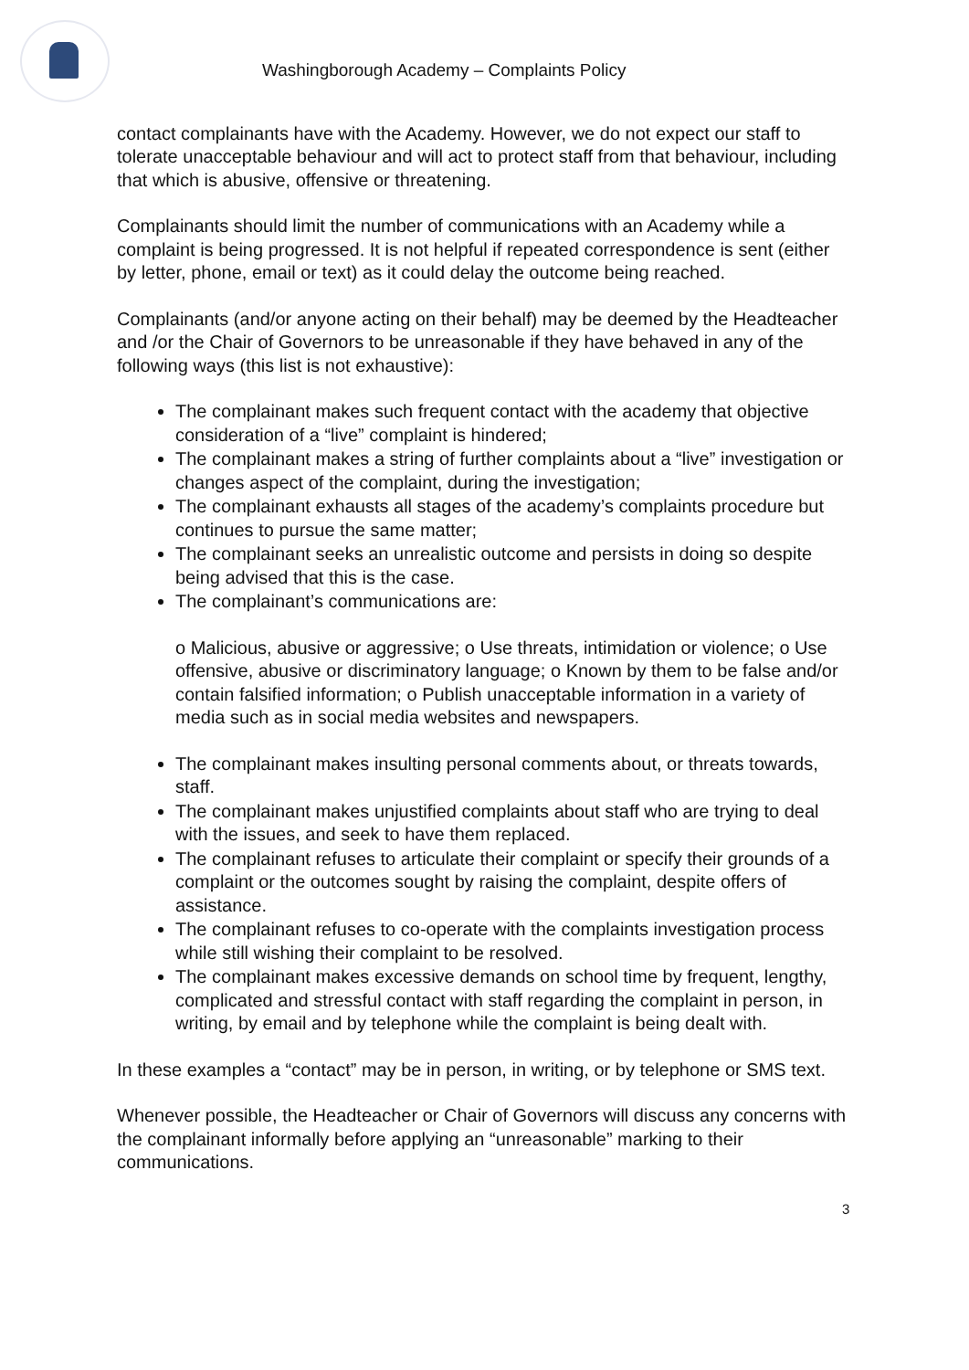Washingborough Academy – Complaints Policy
contact complainants have with the Academy. However, we do not expect our staff to tolerate unacceptable behaviour and will act to protect staff from that behaviour, including that which is abusive, offensive or threatening.
Complainants should limit the number of communications with an Academy while a complaint is being progressed. It is not helpful if repeated correspondence is sent (either by letter, phone, email or text) as it could delay the outcome being reached.
Complainants (and/or anyone acting on their behalf) may be deemed by the Headteacher and /or the Chair of Governors to be unreasonable if they have behaved in any of the following ways (this list is not exhaustive):
The complainant makes such frequent contact with the academy that objective consideration of a “live” complaint is hindered;
The complainant makes a string of further complaints about a “live” investigation or changes aspect of the complaint, during the investigation;
The complainant exhausts all stages of the academy’s complaints procedure but continues to pursue the same matter;
The complainant seeks an unrealistic outcome and persists in doing so despite being advised that this is the case.
The complainant’s communications are:
o Malicious, abusive or aggressive; o Use threats, intimidation or violence; o Use offensive, abusive or discriminatory language; o Known by them to be false and/or contain falsified information; o Publish unacceptable information in a variety of media such as in social media websites and newspapers.
The complainant makes insulting personal comments about, or threats towards, staff.
The complainant makes unjustified complaints about staff who are trying to deal with the issues, and seek to have them replaced.
The complainant refuses to articulate their complaint or specify their grounds of a complaint or the outcomes sought by raising the complaint, despite offers of assistance.
The complainant refuses to co-operate with the complaints investigation process while still wishing their complaint to be resolved.
The complainant makes excessive demands on school time by frequent, lengthy, complicated and stressful contact with staff regarding the complaint in person, in writing, by email and by telephone while the complaint is being dealt with.
In these examples a “contact” may be in person, in writing, or by telephone or SMS text.
Whenever possible, the Headteacher or Chair of Governors will discuss any concerns with the complainant informally before applying an “unreasonable” marking to their communications.
3